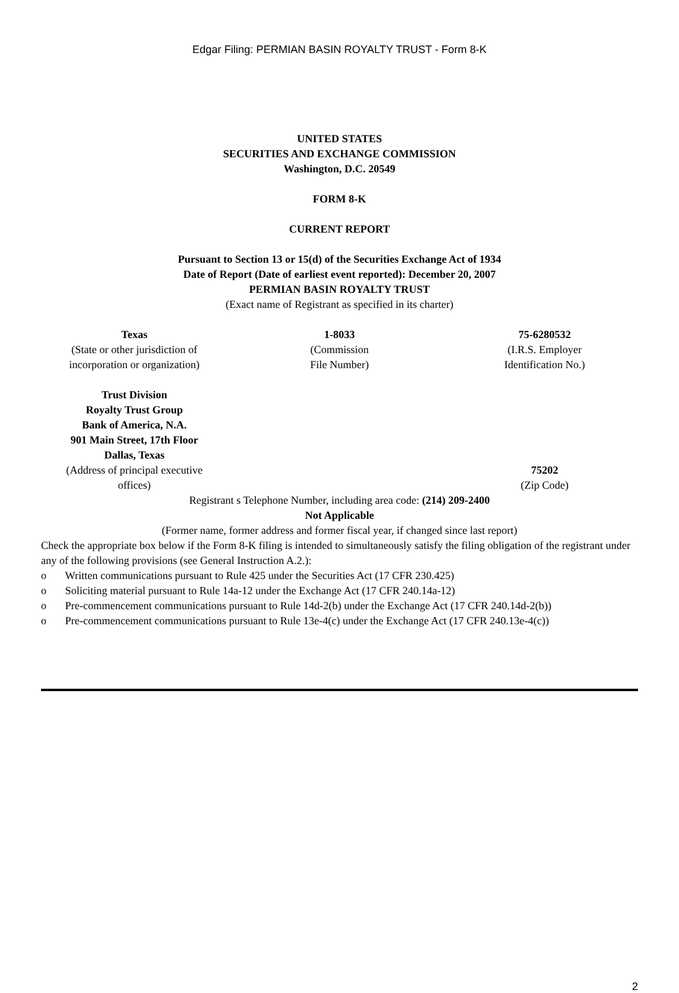Edgar Filing: PERMIAN BASIN ROYALTY TRUST - Form 8-K
UNITED STATES
SECURITIES AND EXCHANGE COMMISSION
Washington, D.C. 20549
FORM 8-K
CURRENT REPORT
Pursuant to Section 13 or 15(d) of the Securities Exchange Act of 1934
Date of Report (Date of earliest event reported): December 20, 2007
PERMIAN BASIN ROYALTY TRUST
(Exact name of Registrant as specified in its charter)
| Texas | 1-8033 | 75-6280532 |
| (State or other jurisdiction of incorporation or organization) | (Commission File Number) | (I.R.S. Employer Identification No.) |
| Trust Division Royalty Trust Group Bank of America, N.A. 901 Main Street, 17th Floor Dallas, Texas | | |
| (Address of principal executive offices) | | 75202 (Zip Code) |
Registrant s Telephone Number, including area code: (214) 209-2400
Not Applicable
(Former name, former address and former fiscal year, if changed since last report)
Check the appropriate box below if the Form 8-K filing is intended to simultaneously satisfy the filing obligation of the registrant under any of the following provisions (see General Instruction A.2.):
o Written communications pursuant to Rule 425 under the Securities Act (17 CFR 230.425)
o Soliciting material pursuant to Rule 14a-12 under the Exchange Act (17 CFR 240.14a-12)
o Pre-commencement communications pursuant to Rule 14d-2(b) under the Exchange Act (17 CFR 240.14d-2(b))
o Pre-commencement communications pursuant to Rule 13e-4(c) under the Exchange Act (17 CFR 240.13e-4(c))
2